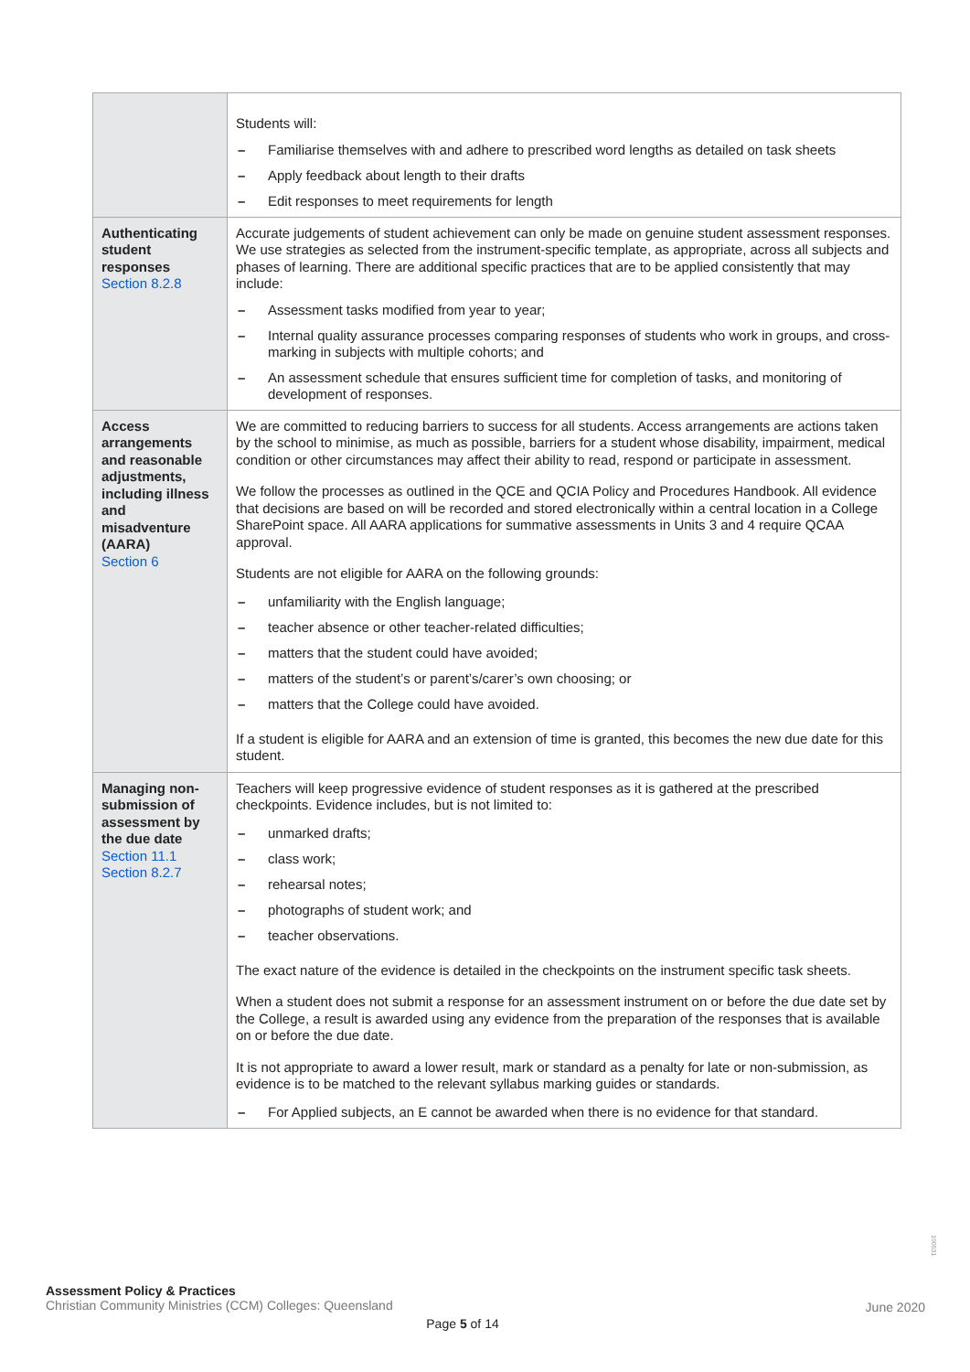| | Students will: – Familiarise themselves with and adhere to prescribed word lengths as detailed on task sheets – Apply feedback about length to their drafts – Edit responses to meet requirements for length |
| Authenticating student responses Section 8.2.8 | Accurate judgements of student achievement can only be made on genuine student assessment responses. We use strategies as selected from the instrument-specific template, as appropriate, across all subjects and phases of learning. There are additional specific practices that are to be applied consistently that may include: – Assessment tasks modified from year to year; – Internal quality assurance processes comparing responses of students who work in groups, and cross-marking in subjects with multiple cohorts; and – An assessment schedule that ensures sufficient time for completion of tasks, and monitoring of development of responses. |
| Access arrangements and reasonable adjustments, including illness and misadventure (AARA) Section 6 | We are committed to reducing barriers to success for all students. Access arrangements are actions taken by the school to minimise, as much as possible, barriers for a student whose disability, impairment, medical condition or other circumstances may affect their ability to read, respond or participate in assessment. We follow the processes as outlined in the QCE and QCIA Policy and Procedures Handbook. All evidence that decisions are based on will be recorded and stored electronically within a central location in a College SharePoint space. All AARA applications for summative assessments in Units 3 and 4 require QCAA approval. Students are not eligible for AARA on the following grounds: – unfamiliarity with the English language; – teacher absence or other teacher-related difficulties; – matters that the student could have avoided; – matters of the student’s or parent’s/carer’s own choosing; or – matters that the College could have avoided. If a student is eligible for AARA and an extension of time is granted, this becomes the new due date for this student. |
| Managing non-submission of assessment by the due date Section 11.1 Section 8.2.7 | Teachers will keep progressive evidence of student responses as it is gathered at the prescribed checkpoints. Evidence includes, but is not limited to: – unmarked drafts; – class work; – rehearsal notes; – photographs of student work; and – teacher observations. The exact nature of the evidence is detailed in the checkpoints on the instrument specific task sheets. When a student does not submit a response for an assessment instrument on or before the due date set by the College, a result is awarded using any evidence from the preparation of the responses that is available on or before the due date. It is not appropriate to award a lower result, mark or standard as a penalty for late or non-submission, as evidence is to be matched to the relevant syllabus marking guides or standards. – For Applied subjects, an E cannot be awarded when there is no evidence for that standard. |
190531
Assessment Policy & Practices
Christian Community Ministries (CCM) Colleges: Queensland
June 2020
Page 5 of 14